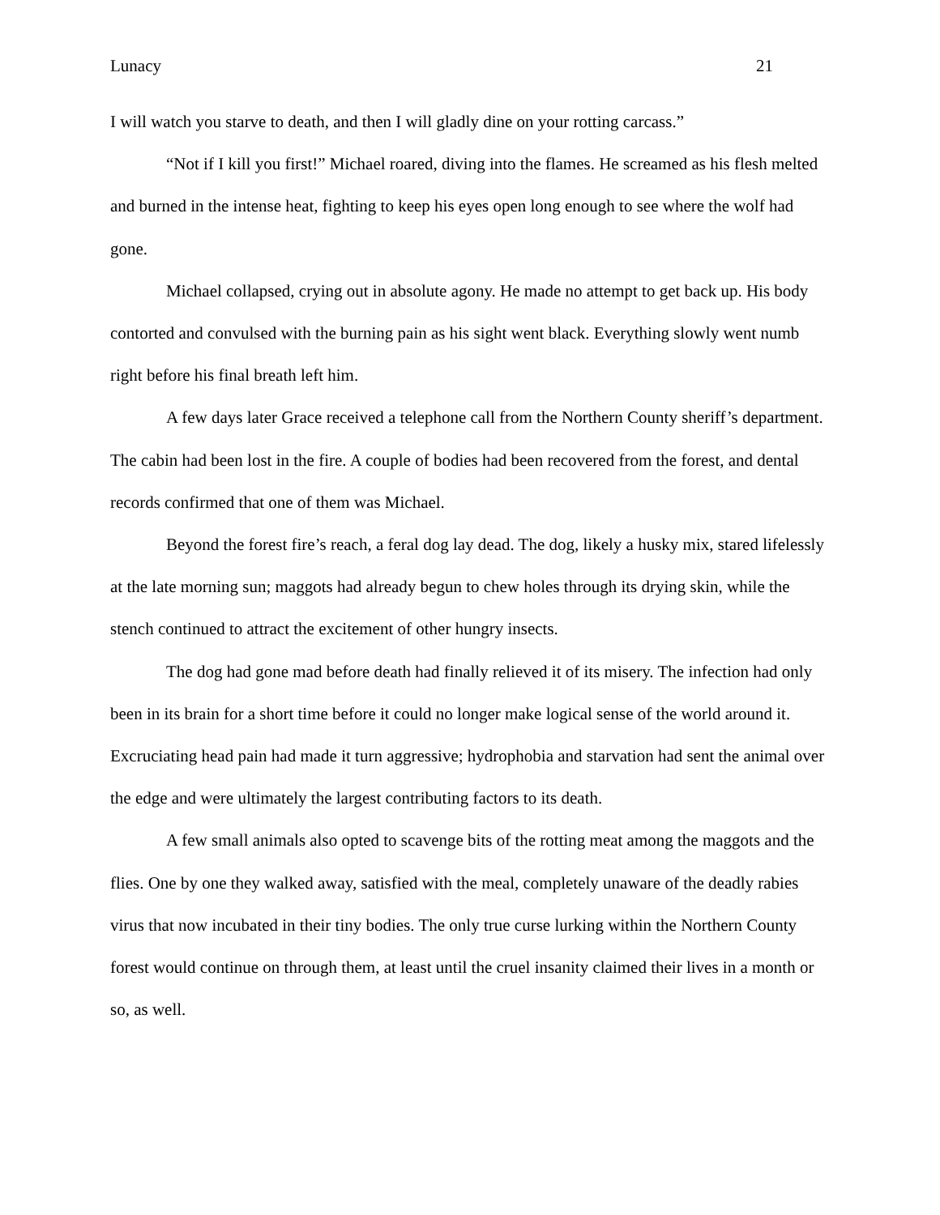Lunacy 21
I will watch you starve to death, and then I will gladly dine on your rotting carcass.”
“Not if I kill you first!” Michael roared, diving into the flames. He screamed as his flesh melted and burned in the intense heat, fighting to keep his eyes open long enough to see where the wolf had gone.
Michael collapsed, crying out in absolute agony. He made no attempt to get back up. His body contorted and convulsed with the burning pain as his sight went black. Everything slowly went numb right before his final breath left him.
A few days later Grace received a telephone call from the Northern County sheriff’s department. The cabin had been lost in the fire. A couple of bodies had been recovered from the forest, and dental records confirmed that one of them was Michael.
Beyond the forest fire’s reach, a feral dog lay dead. The dog, likely a husky mix, stared lifelessly at the late morning sun; maggots had already begun to chew holes through its drying skin, while the stench continued to attract the excitement of other hungry insects.
The dog had gone mad before death had finally relieved it of its misery. The infection had only been in its brain for a short time before it could no longer make logical sense of the world around it. Excruciating head pain had made it turn aggressive; hydrophobia and starvation had sent the animal over the edge and were ultimately the largest contributing factors to its death.
A few small animals also opted to scavenge bits of the rotting meat among the maggots and the flies. One by one they walked away, satisfied with the meal, completely unaware of the deadly rabies virus that now incubated in their tiny bodies. The only true curse lurking within the Northern County forest would continue on through them, at least until the cruel insanity claimed their lives in a month or so, as well.